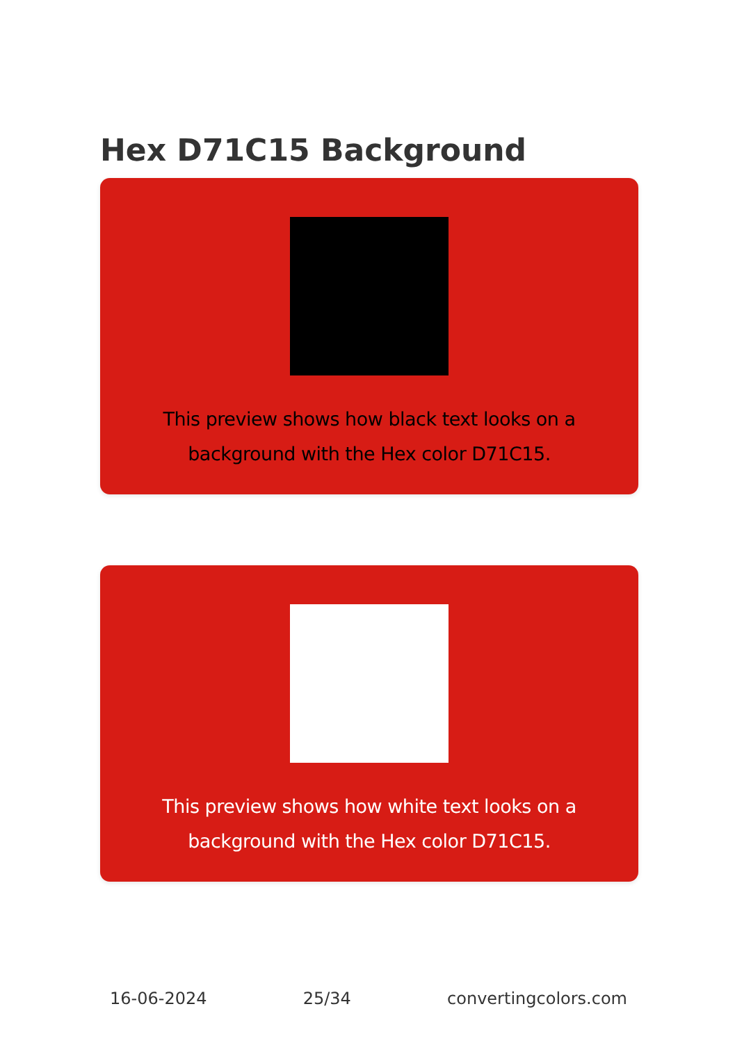Hex D71C15 Background
This preview shows how black text looks on a background with the Hex color D71C15.
This preview shows how white text looks on a background with the Hex color D71C15.
16-06-2024 25/34 convertingcolors.com